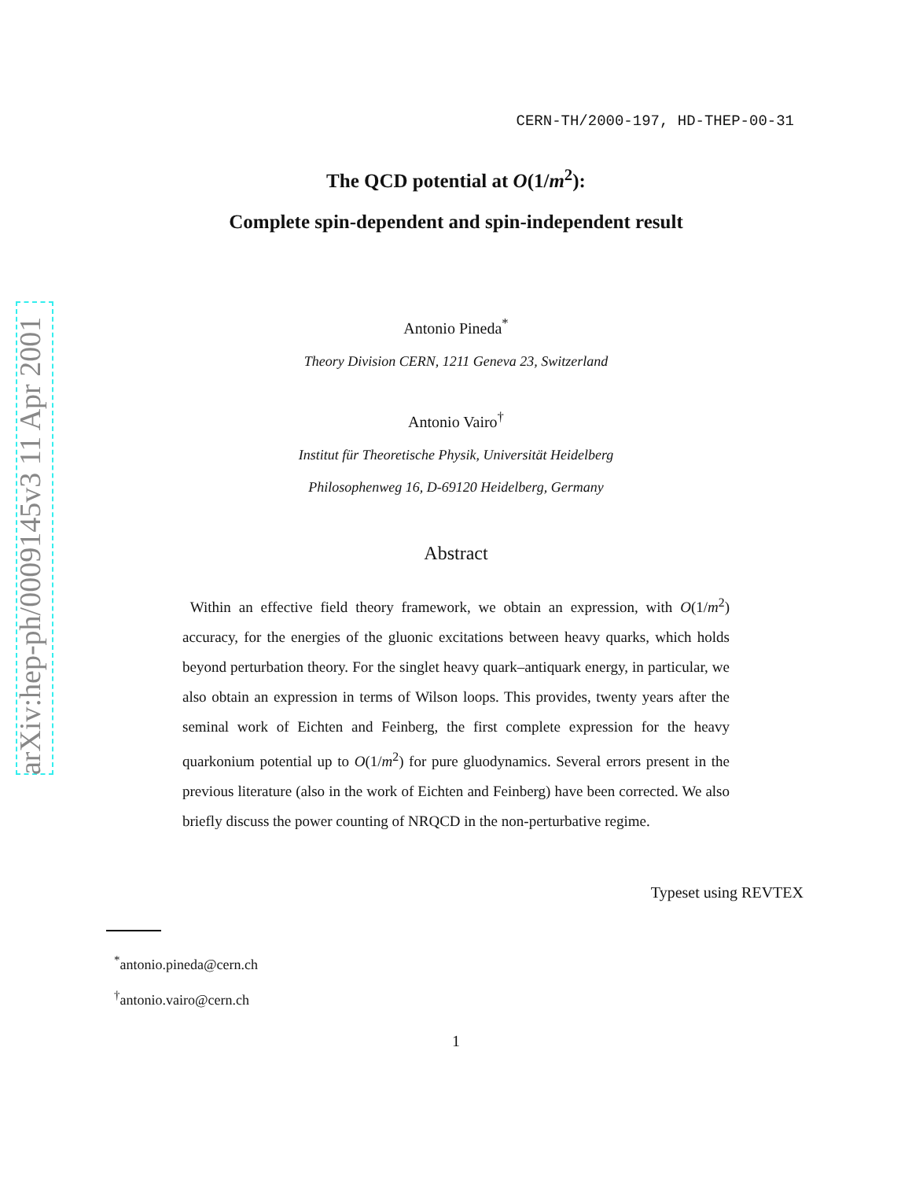arXiv:hep-ph/0009145v3 11 Apr 2001
CERN-TH/2000-197, HD-THEP-00-31
The QCD potential at O(1/m<sup>2</sup>):
Complete spin-dependent and spin-independent result
Antonio Pineda<sup>*</sup>
Theory Division CERN, 1211 Geneva 23, Switzerland
Antonio Vairo<sup>†</sup>
Institut für Theoretische Physik, Universität Heidelberg
Philosophenweg 16, D-69120 Heidelberg, Germany
Abstract
Within an effective field theory framework, we obtain an expression, with O(1/m<sup>2</sup>) accuracy, for the energies of the gluonic excitations between heavy quarks, which holds beyond perturbation theory. For the singlet heavy quark–antiquark energy, in particular, we also obtain an expression in terms of Wilson loops. This provides, twenty years after the seminal work of Eichten and Feinberg, the first complete expression for the heavy quarkonium potential up to O(1/m<sup>2</sup>) for pure gluodynamics. Several errors present in the previous literature (also in the work of Eichten and Feinberg) have been corrected. We also briefly discuss the power counting of NRQCD in the non-perturbative regime.
Typeset using REVTEX
<sup>*</sup> antonio.pineda@cern.ch
<sup>†</sup> antonio.vairo@cern.ch
1